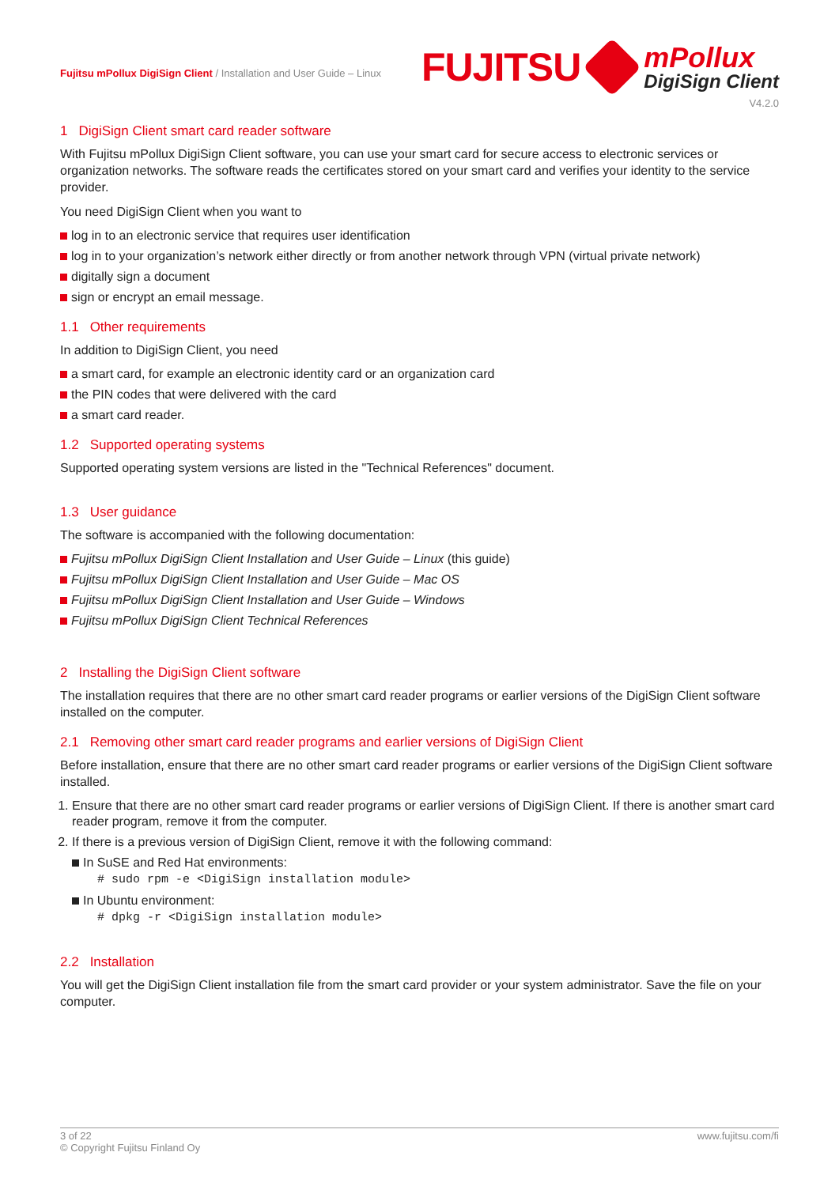Fujitsu mPollux DigiSign Client / Installation and User Guide – Linux
FUJITSU
mPollux
DigiSign Client
V4.2.0
1 DigiSign Client smart card reader software
With Fujitsu mPollux DigiSign Client software, you can use your smart card for secure access to electronic services or organization networks. The software reads the certificates stored on your smart card and verifies your identity to the service provider.
You need DigiSign Client when you want to
log in to an electronic service that requires user identification
log in to your organization’s network either directly or from another network through VPN (virtual private network)
digitally sign a document
sign or encrypt an email message.
1.1 Other requirements
In addition to DigiSign Client, you need
a smart card, for example an electronic identity card or an organization card
the PIN codes that were delivered with the card
a smart card reader.
1.2 Supported operating systems
Supported operating system versions are listed in the "Technical References" document.
1.3 User guidance
The software is accompanied with the following documentation:
Fujitsu mPollux DigiSign Client Installation and User Guide – Linux (this guide)
Fujitsu mPollux DigiSign Client Installation and User Guide – Mac OS
Fujitsu mPollux DigiSign Client Installation and User Guide – Windows
Fujitsu mPollux DigiSign Client Technical References
2 Installing the DigiSign Client software
The installation requires that there are no other smart card reader programs or earlier versions of the DigiSign Client software installed on the computer.
2.1 Removing other smart card reader programs and earlier versions of DigiSign Client
Before installation, ensure that there are no other smart card reader programs or earlier versions of the DigiSign Client software installed.
1. Ensure that there are no other smart card reader programs or earlier versions of DigiSign Client. If there is another smart card reader program, remove it from the computer.
2. If there is a previous version of DigiSign Client, remove it with the following command:
In SuSE and Red Hat environments:
# sudo rpm -e <DigiSign installation module>
In Ubuntu environment:
# dpkg -r <DigiSign installation module>
2.2 Installation
You will get the DigiSign Client installation file from the smart card provider or your system administrator. Save the file on your computer.
www.fujitsu.com/fi 3 of 22
© Copyright Fujitsu Finland Oy